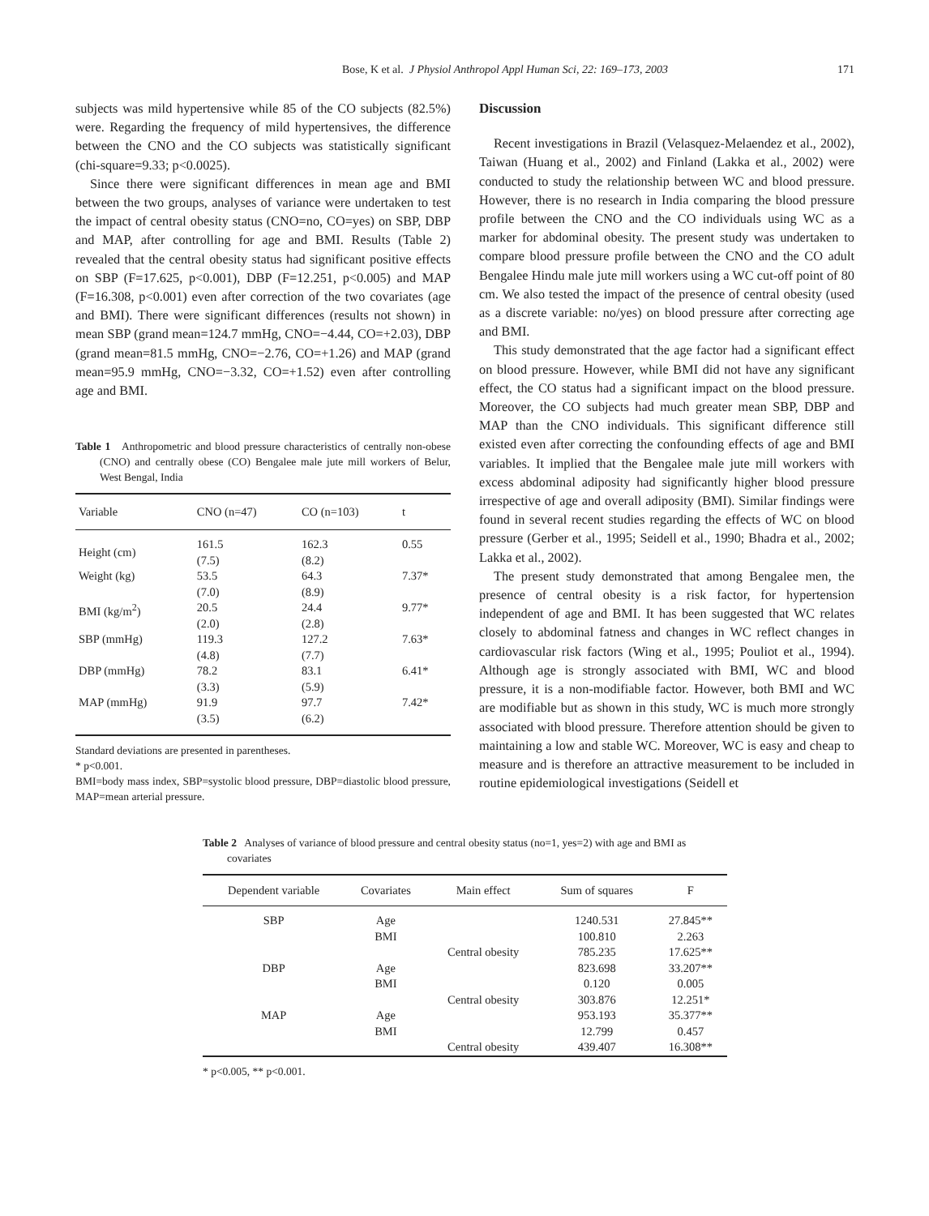Bose, K et al. J Physiol Anthropol Appl Human Sci, 22: 169–173, 2003 171
subjects was mild hypertensive while 85 of the CO subjects (82.5%) were. Regarding the frequency of mild hypertensives, the difference between the CNO and the CO subjects was statistically significant (chi-square=9.33; p<0.0025).
Since there were significant differences in mean age and BMI between the two groups, analyses of variance were undertaken to test the impact of central obesity status (CNO=no, CO=yes) on SBP, DBP and MAP, after controlling for age and BMI. Results (Table 2) revealed that the central obesity status had significant positive effects on SBP (F=17.625, p<0.001), DBP (F=12.251, p<0.005) and MAP (F=16.308, p<0.001) even after correction of the two covariates (age and BMI). There were significant differences (results not shown) in mean SBP (grand mean=124.7 mmHg, CNO=−4.44, CO=+2.03), DBP (grand mean=81.5 mmHg, CNO=−2.76, CO=+1.26) and MAP (grand mean=95.9 mmHg, CNO=−3.32, CO=+1.52) even after controlling age and BMI.
Table 1 Anthropometric and blood pressure characteristics of centrally non-obese (CNO) and centrally obese (CO) Bengalee male jute mill workers of Belur, West Bengal, India
| Variable | CNO (n=47) | CO (n=103) | t |
| --- | --- | --- | --- |
| Height (cm) | 161.5 (7.5) | 162.3 (8.2) | 0.55 |
| Weight (kg) | 53.5 (7.0) | 64.3 (8.9) | 7.37* |
| BMI (kg/m<sup>2</sup>) | 20.5 (2.0) | 24.4 (2.8) | 9.77* |
| SBP (mmHg) | 119.3 (4.8) | 127.2 (7.7) | 7.63* |
| DBP (mmHg) | 78.2 (3.3) | 83.1 (5.9) | 6.41* |
| MAP (mmHg) | 91.9 (3.5) | 97.7 (6.2) | 7.42* |
Standard deviations are presented in parentheses.
* p<0.001.
BMI=body mass index, SBP=systolic blood pressure, DBP=diastolic blood pressure, MAP=mean arterial pressure.
Discussion
Recent investigations in Brazil (Velasquez-Melaendez et al., 2002), Taiwan (Huang et al., 2002) and Finland (Lakka et al., 2002) were conducted to study the relationship between WC and blood pressure. However, there is no research in India comparing the blood pressure profile between the CNO and the CO individuals using WC as a marker for abdominal obesity. The present study was undertaken to compare blood pressure profile between the CNO and the CO adult Bengalee Hindu male jute mill workers using a WC cut-off point of 80 cm. We also tested the impact of the presence of central obesity (used as a discrete variable: no/yes) on blood pressure after correcting age and BMI.
This study demonstrated that the age factor had a significant effect on blood pressure. However, while BMI did not have any significant effect, the CO status had a significant impact on the blood pressure. Moreover, the CO subjects had much greater mean SBP, DBP and MAP than the CNO individuals. This significant difference still existed even after correcting the confounding effects of age and BMI variables. It implied that the Bengalee male jute mill workers with excess abdominal adiposity had significantly higher blood pressure irrespective of age and overall adiposity (BMI). Similar findings were found in several recent studies regarding the effects of WC on blood pressure (Gerber et al., 1995; Seidell et al., 1990; Bhadra et al., 2002; Lakka et al., 2002).
The present study demonstrated that among Bengalee men, the presence of central obesity is a risk factor, for hypertension independent of age and BMI. It has been suggested that WC relates closely to abdominal fatness and changes in WC reflect changes in cardiovascular risk factors (Wing et al., 1995; Pouliot et al., 1994). Although age is strongly associated with BMI, WC and blood pressure, it is a non-modifiable factor. However, both BMI and WC are modifiable but as shown in this study, WC is much more strongly associated with blood pressure. Therefore attention should be given to maintaining a low and stable WC. Moreover, WC is easy and cheap to measure and is therefore an attractive measurement to be included in routine epidemiological investigations (Seidell et
Table 2 Analyses of variance of blood pressure and central obesity status (no=1, yes=2) with age and BMI as covariates
| Dependent variable | Covariates | Main effect | Sum of squares | F |
| --- | --- | --- | --- | --- |
| SBP | Age | | 1240.531 | 27.845** |
| | BMI | | 100.810 | 2.263 |
| | | Central obesity | 785.235 | 17.625** |
| DBP | Age | | 823.698 | 33.207** |
| | BMI | | 0.120 | 0.005 |
| | | Central obesity | 303.876 | 12.251* |
| MAP | Age | | 953.193 | 35.377** |
| | BMI | | 12.799 | 0.457 |
| | | Central obesity | 439.407 | 16.308** |
* p<0.005, ** p<0.001.